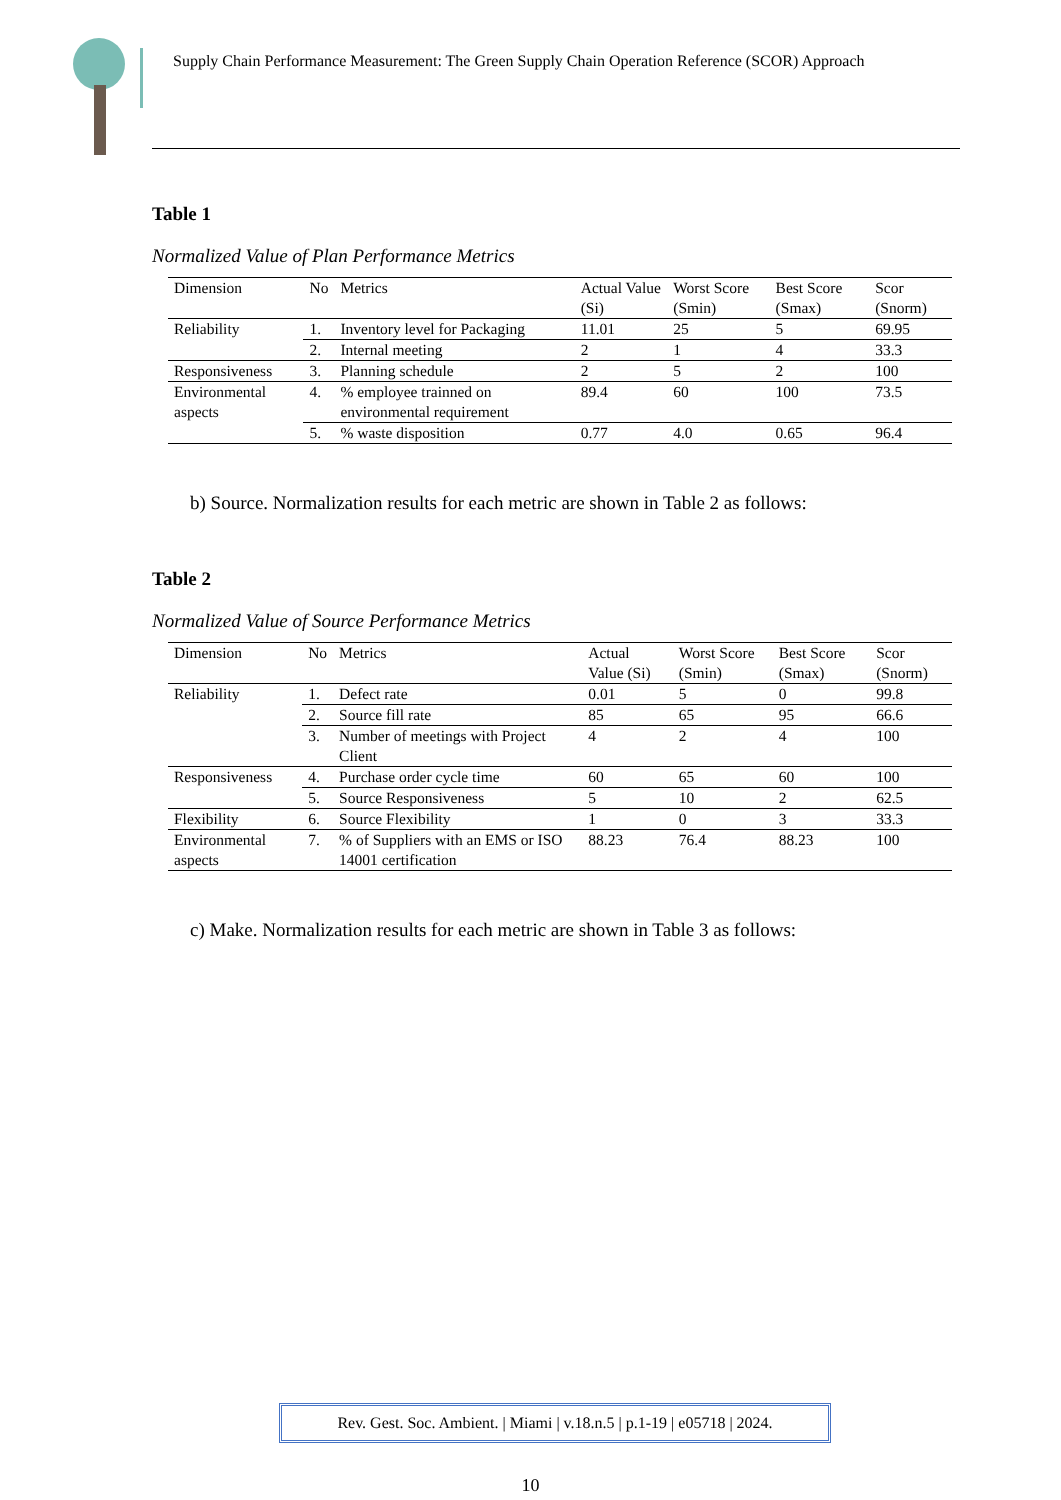Supply Chain Performance Measurement: The Green Supply Chain Operation Reference (SCOR) Approach
Table 1
Normalized Value of Plan Performance Metrics
| Dimension | No | Metrics | Actual Value (Si) | Worst Score (Smin) | Best Score (Smax) | Scor (Snorm) |
| --- | --- | --- | --- | --- | --- | --- |
| Reliability | 1. | Inventory level for Packaging | 11.01 | 25 | 5 | 69.95 |
| | 2. | Internal meeting | 2 | 1 | 4 | 33.3 |
| Responsiveness | 3. | Planning schedule | 2 | 5 | 2 | 100 |
| Environmental aspects | 4. | % employee trainned on environmental requirement | 89.4 | 60 | 100 | 73.5 |
| | 5. | % waste disposition | 0.77 | 4.0 | 0.65 | 96.4 |
b) Source. Normalization results for each metric are shown in Table 2 as follows:
Table 2
Normalized Value of Source Performance Metrics
| Dimension | No | Metrics | Actual Value (Si) | Worst Score (Smin) | Best Score (Smax) | Scor (Snorm) |
| --- | --- | --- | --- | --- | --- | --- |
| Reliability | 1. | Defect rate | 0.01 | 5 | 0 | 99.8 |
| | 2. | Source fill rate | 85 | 65 | 95 | 66.6 |
| | 3. | Number of meetings with Project Client | 4 | 2 | 4 | 100 |
| Responsiveness | 4. | Purchase order cycle time | 60 | 65 | 60 | 100 |
| | 5. | Source Responsiveness | 5 | 10 | 2 | 62.5 |
| Flexibility | 6. | Source Flexibility | 1 | 0 | 3 | 33.3 |
| Environmental aspects | 7. | % of Suppliers with an EMS or ISO 14001 certification | 88.23 | 76.4 | 88.23 | 100 |
c) Make. Normalization results for each metric are shown in Table 3 as follows:
Rev. Gest. Soc. Ambient. | Miami | v.18.n.5 | p.1-19 | e05718 | 2024.
10